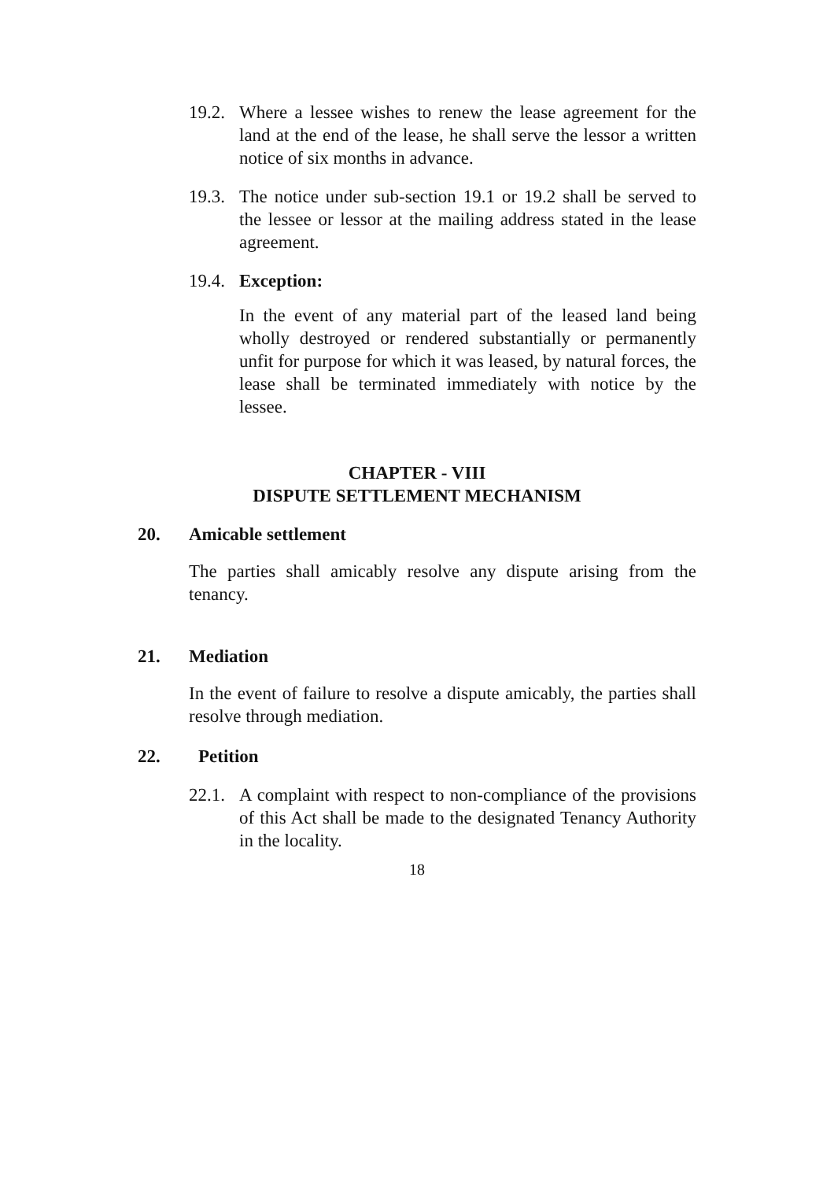19.2.
Where a lessee wishes to renew the lease agreement for the land at the end of the lease, he shall serve the lessor a written notice of six months in advance.
19.3.
The notice under sub-section 19.1 or 19.2 shall be served to the lessee or lessor at the mailing address stated in the lease agreement.
19.4.
Exception:
In the event of any material part of the leased land being wholly destroyed or rendered substantially or permanently unfit for purpose for which it was leased, by natural forces, the lease shall be terminated immediately with notice by the lessee.
CHAPTER - VIII
DISPUTE SETTLEMENT MECHANISM
20. Amicable settlement
The parties shall amicably resolve any dispute arising from the tenancy.
21. Mediation
In the event of failure to resolve a dispute amicably, the parties shall resolve through mediation.
22. Petition
22.1.
A complaint with respect to non-compliance of the provisions of this Act shall be made to the designated Tenancy Authority in the locality.
18